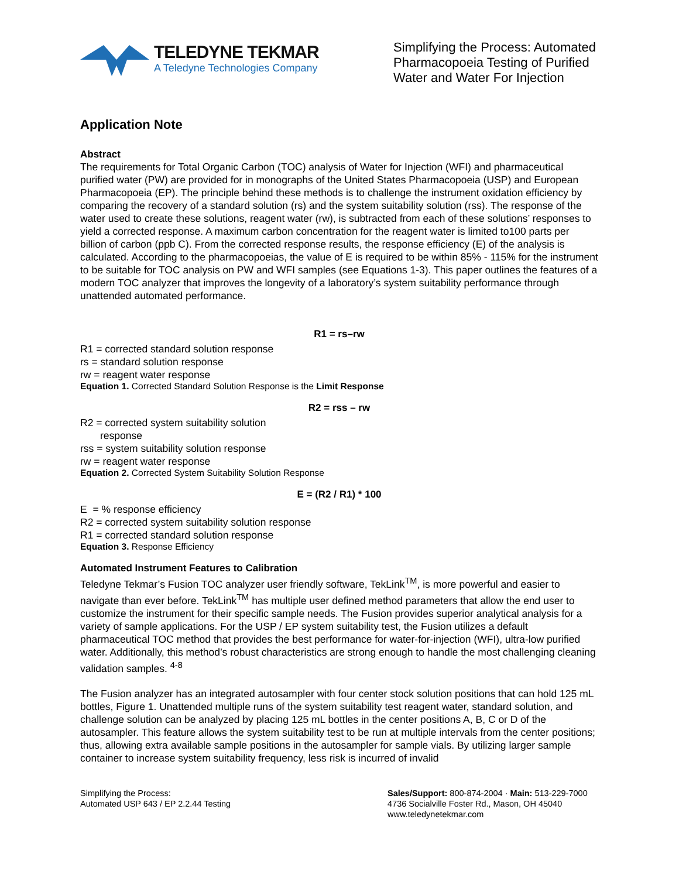TELEDYNE TEKMAR
A Teledyne Technologies Company
Simplifying the Process: Automated Pharmacopoeia Testing of Purified Water and Water For Injection
Application Note
Abstract
The requirements for Total Organic Carbon (TOC) analysis of Water for Injection (WFI) and pharmaceutical purified water (PW) are provided for in monographs of the United States Pharmacopoeia (USP) and European Pharmacopoeia (EP). The principle behind these methods is to challenge the instrument oxidation efficiency by comparing the recovery of a standard solution (rs) and the system suitability solution (rss). The response of the water used to create these solutions, reagent water (rw), is subtracted from each of these solutions’ responses to yield a corrected response. A maximum carbon concentration for the reagent water is limited to100 parts per billion of carbon (ppb C). From the corrected response results, the response efficiency (E) of the analysis is calculated. According to the pharmacopoeias, the value of E is required to be within 85% - 115% for the instrument to be suitable for TOC analysis on PW and WFI samples (see Equations 1-3). This paper outlines the features of a modern TOC analyzer that improves the longevity of a laboratory’s system suitability performance through unattended automated performance.
R1 = rs–rw
R1 = corrected standard solution response
rs = standard solution response
rw = reagent water response
Equation 1. Corrected Standard Solution Response is the Limit Response
R2 = rss – rw
R2 = corrected system suitability solution
response
rss = system suitability solution response
rw = reagent water response
Equation 2. Corrected System Suitability Solution Response
E = (R2 / R1) * 100
E = % response efficiency
R2 = corrected system suitability solution response
R1 = corrected standard solution response
Equation 3. Response Efficiency
Automated Instrument Features to Calibration
Teledyne Tekmar’s Fusion TOC analyzer user friendly software, TekLink<sup>TM</sup>, is more powerful and easier to navigate than ever before. TekLink<sup>TM</sup> has multiple user defined method parameters that allow the end user to customize the instrument for their specific sample needs. The Fusion provides superior analytical analysis for a variety of sample applications. For the USP / EP system suitability test, the Fusion utilizes a default pharmaceutical TOC method that provides the best performance for water-for-injection (WFI), ultra-low purified water. Additionally, this method’s robust characteristics are strong enough to handle the most challenging cleaning validation samples. <sup>4-8</sup>
The Fusion analyzer has an integrated autosampler with four center stock solution positions that can hold 125 mL bottles, Figure 1. Unattended multiple runs of the system suitability test reagent water, standard solution, and challenge solution can be analyzed by placing 125 mL bottles in the center positions A, B, C or D of the autosampler. This feature allows the system suitability test to be run at multiple intervals from the center positions; thus, allowing extra available sample positions in the autosampler for sample vials. By utilizing larger sample container to increase system suitability frequency, less risk is incurred of invalid
Simplifying the Process:
Automated USP 643 / EP 2.2.44 Testing
Sales/Support: 800-874-2004 · Main: 513-229-7000
4736 Socialville Foster Rd., Mason, OH 45040
www.teledynetekmar.com